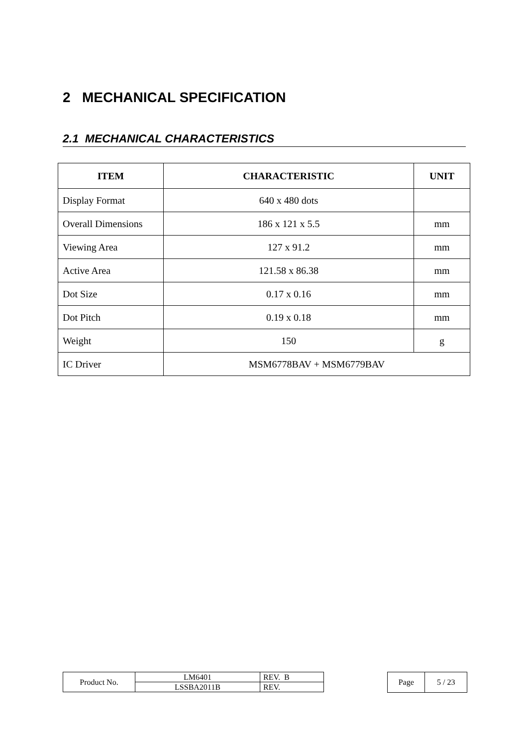2 MECHANICAL SPECIFICATION
2.1 MECHANICAL CHARACTERISTICS
| ITEM | CHARACTERISTIC | UNIT |
| --- | --- | --- |
| Display Format | 640 x 480 dots | |
| Overall Dimensions | 186 x 121 x 5.5 | mm |
| Viewing Area | 127 x 91.2 | mm |
| Active Area | 121.58 x 86.38 | mm |
| Dot Size | 0.17 x 0.16 | mm |
| Dot Pitch | 0.19 x 0.18 | mm |
| Weight | 150 | g |
| IC Driver | MSM6778BAV + MSM6779BAV | |
| Product No. | LM6401 | REV. B |
| | LSSBA2011B | REV. |
| Page | 5 / 23 |